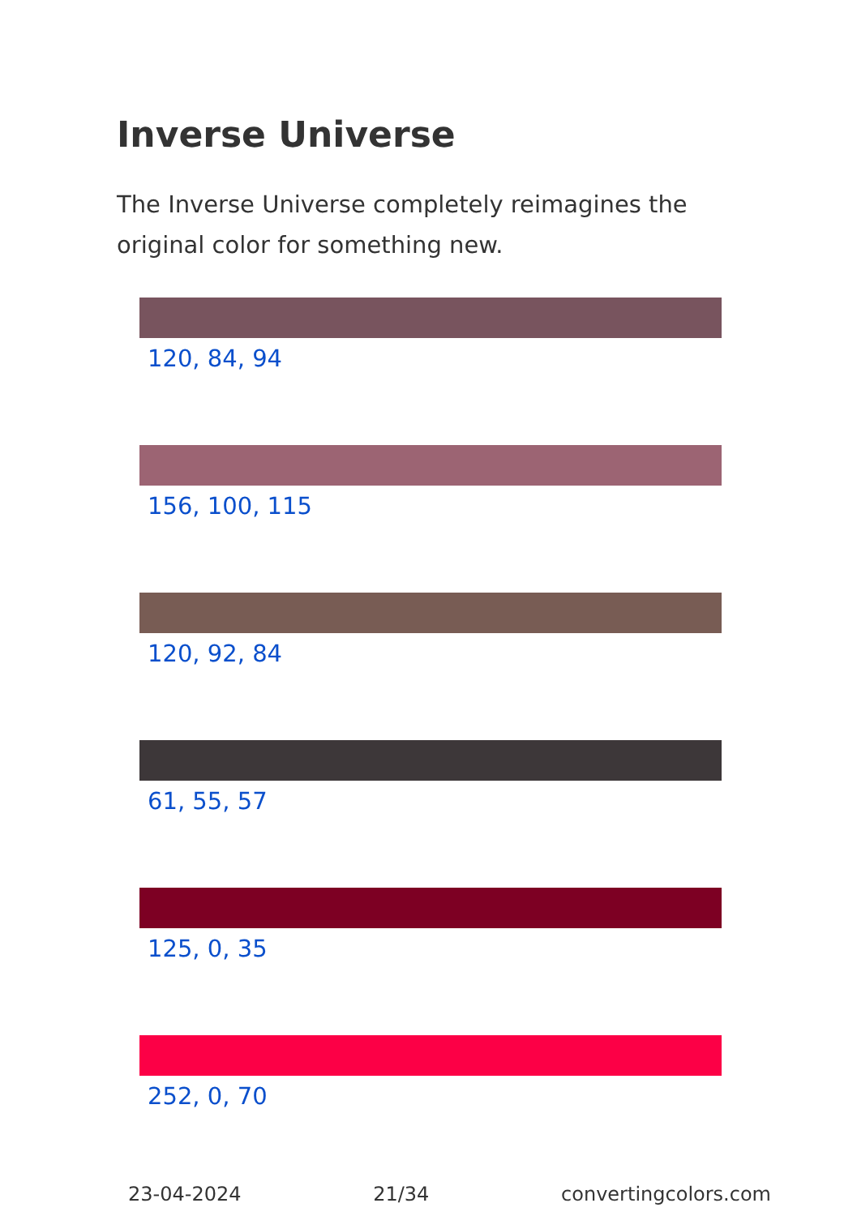Inverse Universe
The Inverse Universe completely reimagines the original color for something new.
120, 84, 94
156, 100, 115
120, 92, 84
61, 55, 57
125, 0, 35
252, 0, 70
23-04-2024 21/34 convertingcolors.com